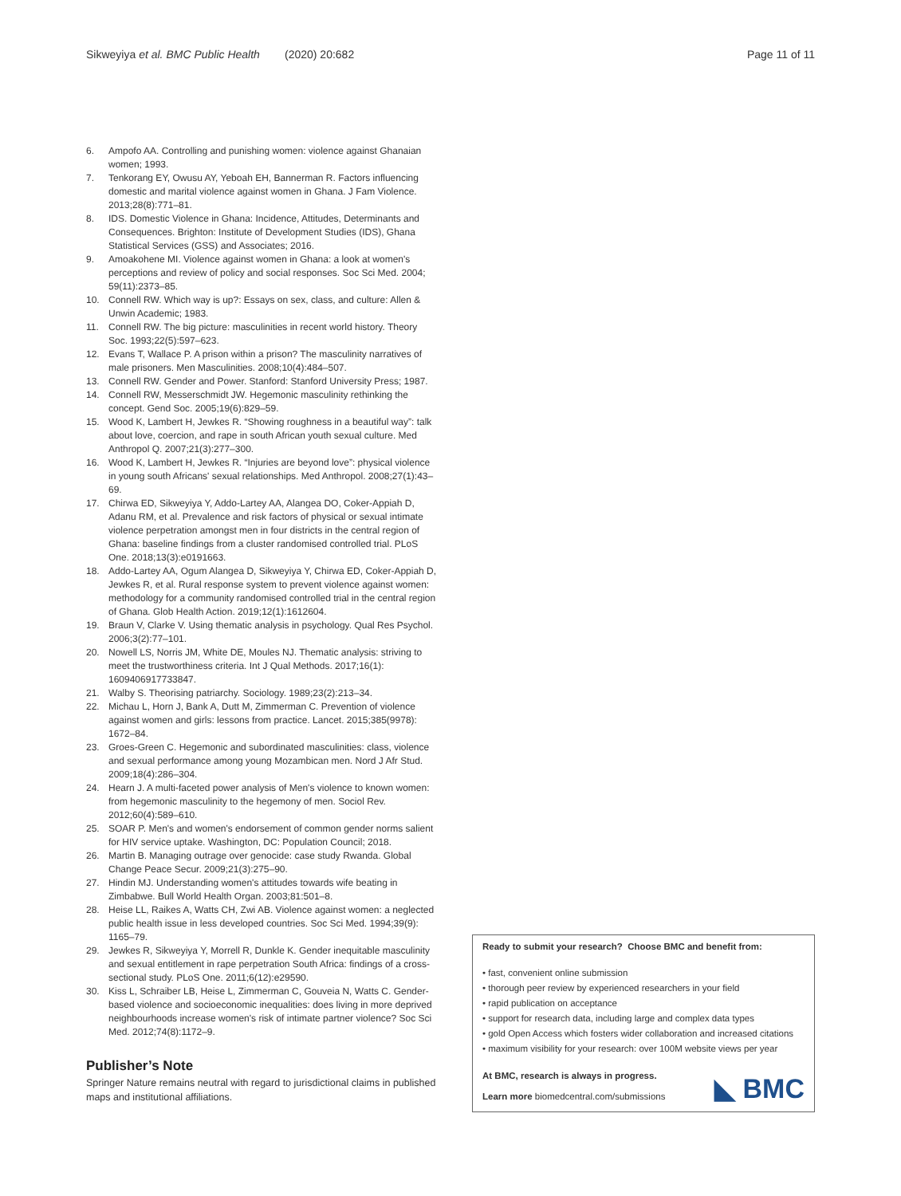Sikweyiya et al. BMC Public Health (2020) 20:682
Page 11 of 11
6. Ampofo AA. Controlling and punishing women: violence against Ghanaian women; 1993.
7. Tenkorang EY, Owusu AY, Yeboah EH, Bannerman R. Factors influencing domestic and marital violence against women in Ghana. J Fam Violence. 2013;28(8):771–81.
8. IDS. Domestic Violence in Ghana: Incidence, Attitudes, Determinants and Consequences. Brighton: Institute of Development Studies (IDS), Ghana Statistical Services (GSS) and Associates; 2016.
9. Amoakohene MI. Violence against women in Ghana: a look at women's perceptions and review of policy and social responses. Soc Sci Med. 2004; 59(11):2373–85.
10. Connell RW. Which way is up?: Essays on sex, class, and culture: Allen & Unwin Academic; 1983.
11. Connell RW. The big picture: masculinities in recent world history. Theory Soc. 1993;22(5):597–623.
12. Evans T, Wallace P. A prison within a prison? The masculinity narratives of male prisoners. Men Masculinities. 2008;10(4):484–507.
13. Connell RW. Gender and Power. Stanford: Stanford University Press; 1987.
14. Connell RW, Messerschmidt JW. Hegemonic masculinity rethinking the concept. Gend Soc. 2005;19(6):829–59.
15. Wood K, Lambert H, Jewkes R. “Showing roughness in a beautiful way”: talk about love, coercion, and rape in south African youth sexual culture. Med Anthropol Q. 2007;21(3):277–300.
16. Wood K, Lambert H, Jewkes R. “Injuries are beyond love”: physical violence in young south Africans' sexual relationships. Med Anthropol. 2008;27(1):43–69.
17. Chirwa ED, Sikweyiya Y, Addo-Lartey AA, Alangea DO, Coker-Appiah D, Adanu RM, et al. Prevalence and risk factors of physical or sexual intimate violence perpetration amongst men in four districts in the central region of Ghana: baseline findings from a cluster randomised controlled trial. PLoS One. 2018;13(3):e0191663.
18. Addo-Lartey AA, Ogum Alangea D, Sikweyiya Y, Chirwa ED, Coker-Appiah D, Jewkes R, et al. Rural response system to prevent violence against women: methodology for a community randomised controlled trial in the central region of Ghana. Glob Health Action. 2019;12(1):1612604.
19. Braun V, Clarke V. Using thematic analysis in psychology. Qual Res Psychol. 2006;3(2):77–101.
20. Nowell LS, Norris JM, White DE, Moules NJ. Thematic analysis: striving to meet the trustworthiness criteria. Int J Qual Methods. 2017;16(1): 1609406917733847.
21. Walby S. Theorising patriarchy. Sociology. 1989;23(2):213–34.
22. Michau L, Horn J, Bank A, Dutt M, Zimmerman C. Prevention of violence against women and girls: lessons from practice. Lancet. 2015;385(9978): 1672–84.
23. Groes-Green C. Hegemonic and subordinated masculinities: class, violence and sexual performance among young Mozambican men. Nord J Afr Stud. 2009;18(4):286–304.
24. Hearn J. A multi-faceted power analysis of Men's violence to known women: from hegemonic masculinity to the hegemony of men. Sociol Rev. 2012;60(4):589–610.
25. SOAR P. Men's and women's endorsement of common gender norms salient for HIV service uptake. Washington, DC: Population Council; 2018.
26. Martin B. Managing outrage over genocide: case study Rwanda. Global Change Peace Secur. 2009;21(3):275–90.
27. Hindin MJ. Understanding women's attitudes towards wife beating in Zimbabwe. Bull World Health Organ. 2003;81:501–8.
28. Heise LL, Raikes A, Watts CH, Zwi AB. Violence against women: a neglected public health issue in less developed countries. Soc Sci Med. 1994;39(9): 1165–79.
29. Jewkes R, Sikweyiya Y, Morrell R, Dunkle K. Gender inequitable masculinity and sexual entitlement in rape perpetration South Africa: findings of a cross-sectional study. PLoS One. 2011;6(12):e29590.
30. Kiss L, Schraiber LB, Heise L, Zimmerman C, Gouveia N, Watts C. Gender-based violence and socioeconomic inequalities: does living in more deprived neighbourhoods increase women's risk of intimate partner violence? Soc Sci Med. 2012;74(8):1172–9.
Publisher’s Note
Springer Nature remains neutral with regard to jurisdictional claims in published maps and institutional affiliations.
Ready to submit your research? Choose BMC and benefit from:
• fast, convenient online submission
• thorough peer review by experienced researchers in your field
• rapid publication on acceptance
• support for research data, including large and complex data types
• gold Open Access which fosters wider collaboration and increased citations
• maximum visibility for your research: over 100M website views per year
At BMC, research is always in progress.
◣ BMC
Learn more biomedcentral.com/submissions